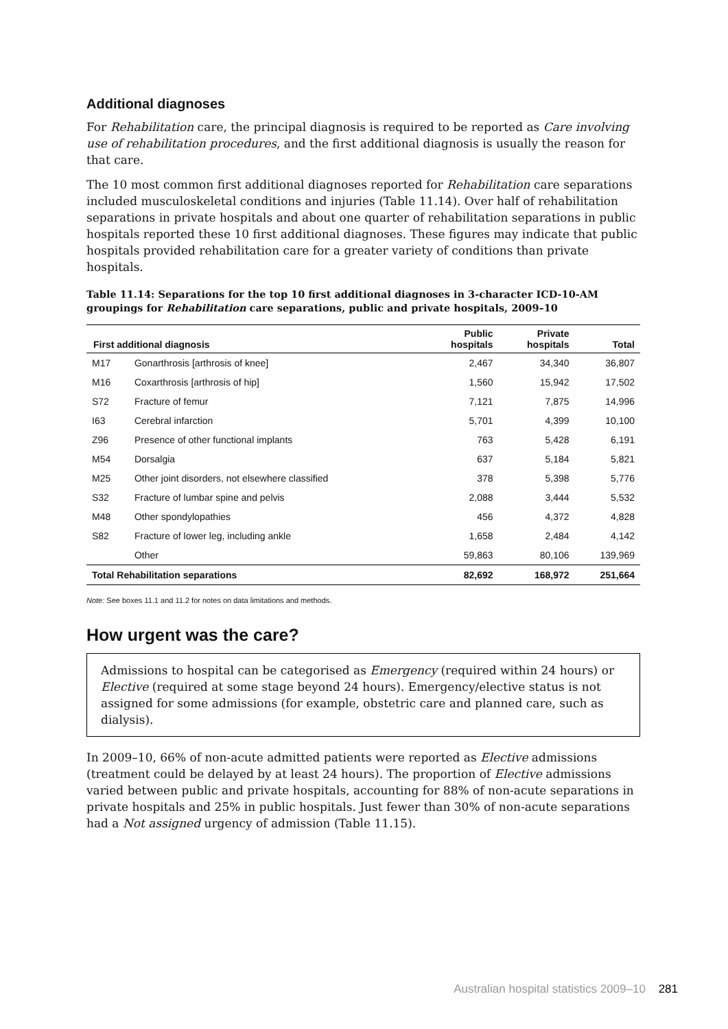Additional diagnoses
For Rehabilitation care, the principal diagnosis is required to be reported as Care involving use of rehabilitation procedures, and the first additional diagnosis is usually the reason for that care.
The 10 most common first additional diagnoses reported for Rehabilitation care separations included musculoskeletal conditions and injuries (Table 11.14). Over half of rehabilitation separations in private hospitals and about one quarter of rehabilitation separations in public hospitals reported these 10 first additional diagnoses. These figures may indicate that public hospitals provided rehabilitation care for a greater variety of conditions than private hospitals.
Table 11.14: Separations for the top 10 first additional diagnoses in 3-character ICD-10-AM groupings for Rehabilitation care separations, public and private hospitals, 2009–10
| First additional diagnosis | | Public hospitals | Private hospitals | Total |
| --- | --- | --- | --- | --- |
| M17 | Gonarthrosis [arthrosis of knee] | 2,467 | 34,340 | 36,807 |
| M16 | Coxarthrosis [arthrosis of hip] | 1,560 | 15,942 | 17,502 |
| S72 | Fracture of femur | 7,121 | 7,875 | 14,996 |
| I63 | Cerebral infarction | 5,701 | 4,399 | 10,100 |
| Z96 | Presence of other functional implants | 763 | 5,428 | 6,191 |
| M54 | Dorsalgia | 637 | 5,184 | 5,821 |
| M25 | Other joint disorders, not elsewhere classified | 378 | 5,398 | 5,776 |
| S32 | Fracture of lumbar spine and pelvis | 2,088 | 3,444 | 5,532 |
| M48 | Other spondylopathies | 456 | 4,372 | 4,828 |
| S82 | Fracture of lower leg, including ankle | 1,658 | 2,484 | 4,142 |
| | Other | 59,863 | 80,106 | 139,969 |
| Total Rehabilitation separations | | 82,692 | 168,972 | 251,664 |
Note: See boxes 11.1 and 11.2 for notes on data limitations and methods.
How urgent was the care?
Admissions to hospital can be categorised as Emergency (required within 24 hours) or Elective (required at some stage beyond 24 hours). Emergency/elective status is not assigned for some admissions (for example, obstetric care and planned care, such as dialysis).
In 2009–10, 66% of non-acute admitted patients were reported as Elective admissions (treatment could be delayed by at least 24 hours). The proportion of Elective admissions varied between public and private hospitals, accounting for 88% of non-acute separations in private hospitals and 25% in public hospitals. Just fewer than 30% of non-acute separations had a Not assigned urgency of admission (Table 11.15).
Australian hospital statistics 2009–10 281